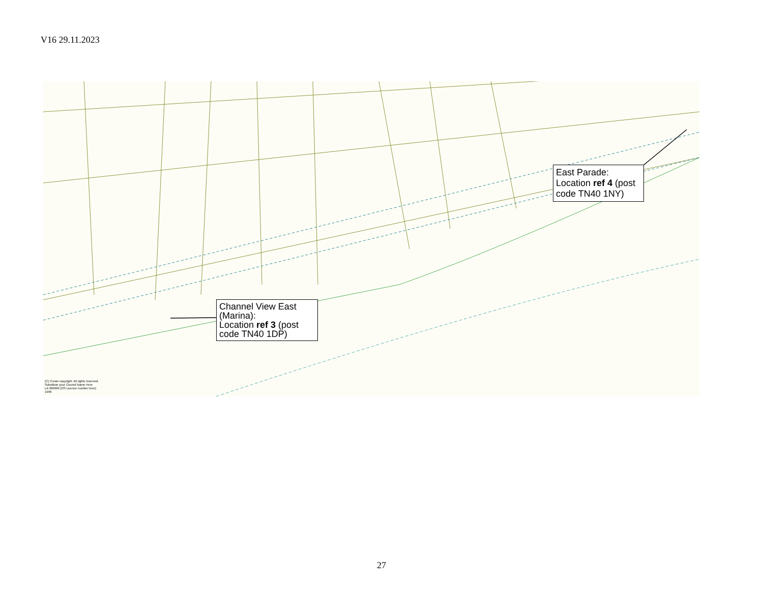V16 29.11.2023
East Parade:
Location ref 4 (post code TN40 1NY)
Channel View East (Marina):
Location ref 3 (post code TN40 1DP)
(C) Crown copyright. All rights reserved.
Substitute your Council Name Here
LA 999999 (OS Licence number here)
1999
27